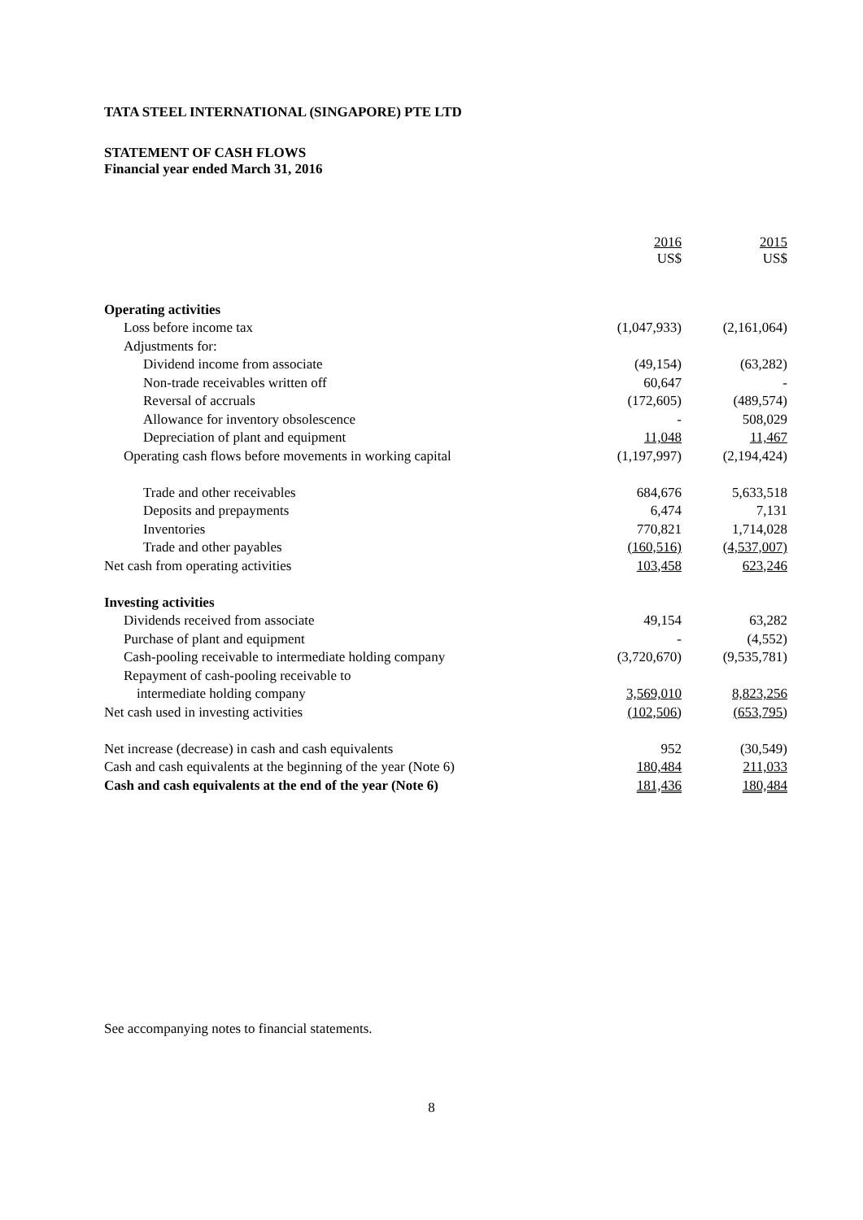TATA STEEL INTERNATIONAL (SINGAPORE) PTE LTD
STATEMENT OF CASH FLOWS
Financial year ended March 31, 2016
| | 2016 US$ | 2015 US$ |
| Operating activities | | |
| Loss before income tax | (1,047,933) | (2,161,064) |
| Adjustments for: | | |
| Dividend income from associate | (49,154) | (63,282) |
| Non-trade receivables written off | 60,647 | - |
| Reversal of accruals | (172,605) | (489,574) |
| Allowance for inventory obsolescence | - | 508,029 |
| Depreciation of plant and equipment | 11,048 | 11,467 |
| Operating cash flows before movements in working capital | (1,197,997) | (2,194,424) |
| Trade and other receivables | 684,676 | 5,633,518 |
| Deposits and prepayments | 6,474 | 7,131 |
| Inventories | 770,821 | 1,714,028 |
| Trade and other payables | (160,516) | (4,537,007) |
| Net cash from operating activities | 103,458 | 623,246 |
| Investing activities | | |
| Dividends received from associate | 49,154 | 63,282 |
| Purchase of plant and equipment | - | (4,552) |
| Cash-pooling receivable to intermediate holding company | (3,720,670) | (9,535,781) |
| Repayment of cash-pooling receivable to | | |
| intermediate holding company | 3,569,010 | 8,823,256 |
| Net cash used in investing activities | (102,506) | (653,795) |
| Net increase (decrease) in cash and cash equivalents | 952 | (30,549) |
| Cash and cash equivalents at the beginning of the year (Note 6) | 180,484 | 211,033 |
| Cash and cash equivalents at the end of the year (Note 6) | 181,436 | 180,484 |
See accompanying notes to financial statements.
8